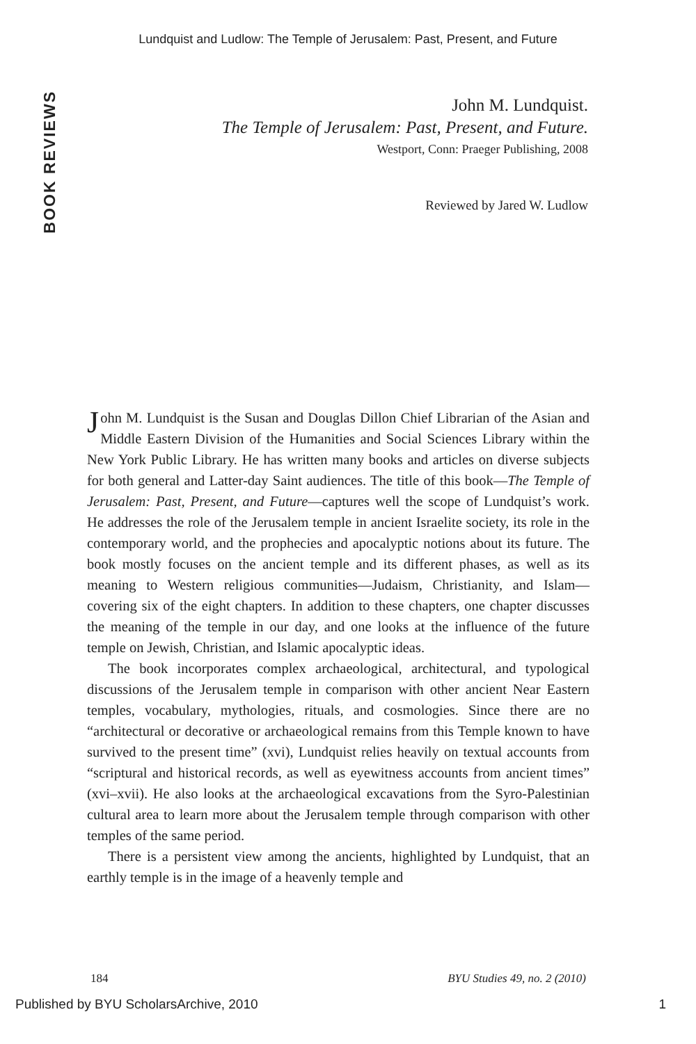Lundquist and Ludlow: The Temple of Jerusalem: Past, Present, and Future
BOOK REVIEWS
John M. Lundquist.
The Temple of Jerusalem: Past, Present, and Future.
Westport, Conn: Praeger Publishing, 2008
Reviewed by Jared W. Ludlow
John M. Lundquist is the Susan and Douglas Dillon Chief Librarian of the Asian and Middle Eastern Division of the Humanities and Social Sciences Library within the New York Public Library. He has written many books and articles on diverse subjects for both general and Latter-day Saint audiences. The title of this book—The Temple of Jerusalem: Past, Present, and Future—captures well the scope of Lundquist’s work. He addresses the role of the Jerusalem temple in ancient Israelite society, its role in the contemporary world, and the prophecies and apocalyptic notions about its future. The book mostly focuses on the ancient temple and its different phases, as well as its meaning to Western religious communities—Judaism, Christianity, and Islam—covering six of the eight chapters. In addition to these chapters, one chapter discusses the meaning of the temple in our day, and one looks at the influence of the future temple on Jewish, Christian, and Islamic apocalyptic ideas.
The book incorporates complex archaeological, architectural, and typological discussions of the Jerusalem temple in comparison with other ancient Near Eastern temples, vocabulary, mythologies, rituals, and cosmologies. Since there are no “architectural or decorative or archaeological remains from this Temple known to have survived to the present time” (xvi), Lundquist relies heavily on textual accounts from “scriptural and historical records, as well as eyewitness accounts from ancient times” (xvi–xvii). He also looks at the archaeological excavations from the Syro-Palestinian cultural area to learn more about the Jerusalem temple through comparison with other temples of the same period.
There is a persistent view among the ancients, highlighted by Lundquist, that an earthly temple is in the image of a heavenly temple and
184 BYU Studies 49, no. 2 (2010)
Published by BYU ScholarsArchive, 2010 1